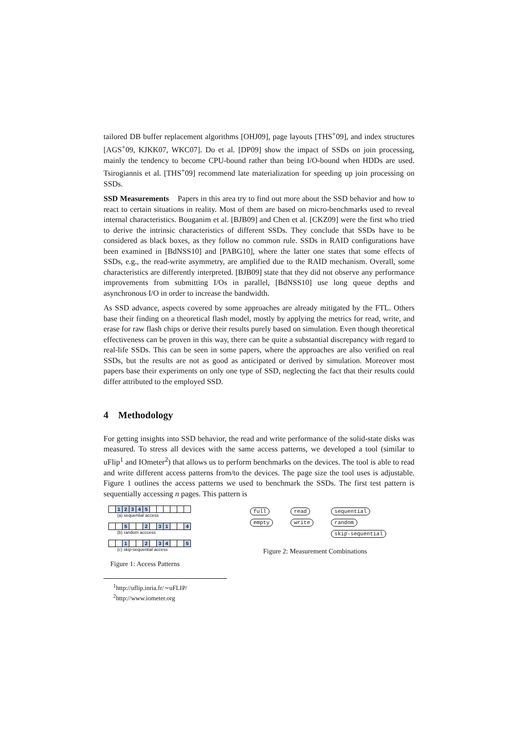tailored DB buffer replacement algorithms [OHJ09], page layouts [THS<sup>+</sup>09], and index structures [AGS<sup>+</sup>09, KJKK07, WKC07]. Do et al. [DP09] show the impact of SSDs on join processing, mainly the tendency to become CPU-bound rather than being I/O-bound when HDDs are used. Tsirogiannis et al. [THS<sup>+</sup>09] recommend late materialization for speeding up join processing on SSDs.
SSD Measurements Papers in this area try to find out more about the SSD behavior and how to react to certain situations in reality. Most of them are based on micro-benchmarks used to reveal internal characteristics. Bouganim et al. [BJB09] and Chen et al. [CKZ09] were the first who tried to derive the intrinsic characteristics of different SSDs. They conclude that SSDs have to be considered as black boxes, as they follow no common rule. SSDs in RAID configurations have been examined in [BdNSS10] and [PABG10], where the latter one states that some effects of SSDs, e.g., the read-write asymmetry, are amplified due to the RAID mechanism. Overall, some characteristics are differently interpreted. [BJB09] state that they did not observe any performance improvements from submitting I/Os in parallel, [BdNSS10] use long queue depths and asynchronous I/O in order to increase the bandwidth.
As SSD advance, aspects covered by some approaches are already mitigated by the FTL. Others base their finding on a theoretical flash model, mostly by applying the metrics for read, write, and erase for raw flash chips or derive their results purely based on simulation. Even though theoretical effectiveness can be proven in this way, there can be quite a substantial discrepancy with regard to real-life SSDs. This can be seen in some papers, where the approaches are also verified on real SSDs, but the results are not as good as anticipated or derived by simulation. Moreover most papers base their experiments on only one type of SSD, neglecting the fact that their results could differ attributed to the employed SSD.
4 Methodology
For getting insights into SSD behavior, the read and write performance of the solid-state disks was measured. To stress all devices with the same access patterns, we developed a tool (similar to uFlip<sup>1</sup> and IOmeter<sup>2</sup>) that allows us to perform benchmarks on the devices. The tool is able to read and write different access patterns from/to the devices. The page size the tool uses is adjustable. Figure 1 outlines the access patterns we used to benchmark the SSDs. The first test pattern is sequentially accessing n pages. This pattern is
12345
(a) sequential access
5 2 3 1 4
(b) random acccess
1 2 3 4 5
(c) skip-sequential access
Figure 1: Access Patterns
full
empty
read
write
sequential
random
skip-sequential
Figure 2: Measurement Combinations
<sup>1</sup> http://uflip.inria.fr/∼uFLIP/
<sup>2</sup> http://www.iometer.org